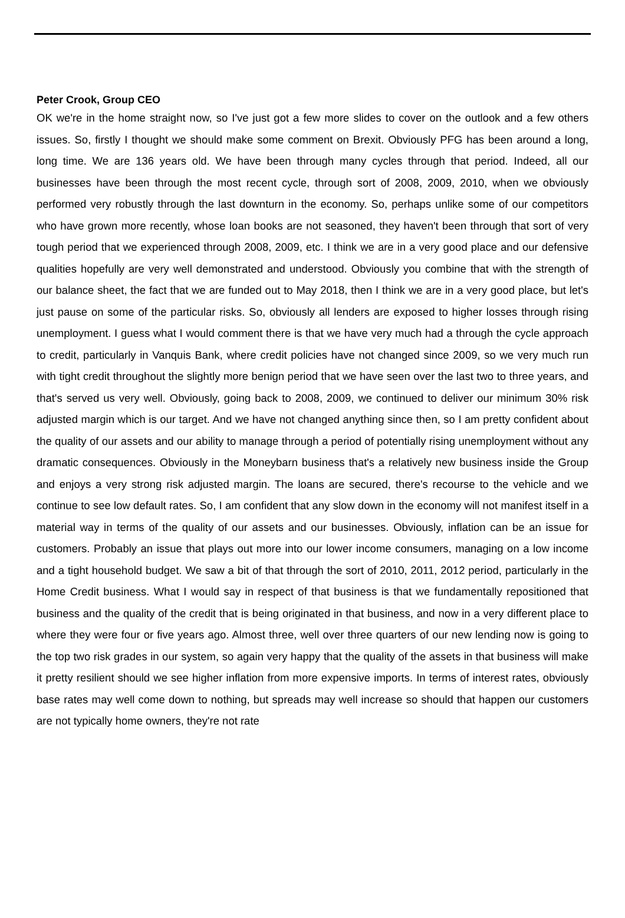Peter Crook, Group CEO
OK we're in the home straight now, so I've just got a few more slides to cover on the outlook and a few others issues. So, firstly I thought we should make some comment on Brexit. Obviously PFG has been around a long, long time. We are 136 years old. We have been through many cycles through that period. Indeed, all our businesses have been through the most recent cycle, through sort of 2008, 2009, 2010, when we obviously performed very robustly through the last downturn in the economy. So, perhaps unlike some of our competitors who have grown more recently, whose loan books are not seasoned, they haven't been through that sort of very tough period that we experienced through 2008, 2009, etc. I think we are in a very good place and our defensive qualities hopefully are very well demonstrated and understood. Obviously you combine that with the strength of our balance sheet, the fact that we are funded out to May 2018, then I think we are in a very good place, but let's just pause on some of the particular risks. So, obviously all lenders are exposed to higher losses through rising unemployment. I guess what I would comment there is that we have very much had a through the cycle approach to credit, particularly in Vanquis Bank, where credit policies have not changed since 2009, so we very much run with tight credit throughout the slightly more benign period that we have seen over the last two to three years, and that's served us very well. Obviously, going back to 2008, 2009, we continued to deliver our minimum 30% risk adjusted margin which is our target. And we have not changed anything since then, so I am pretty confident about the quality of our assets and our ability to manage through a period of potentially rising unemployment without any dramatic consequences. Obviously in the Moneybarn business that's a relatively new business inside the Group and enjoys a very strong risk adjusted margin. The loans are secured, there's recourse to the vehicle and we continue to see low default rates. So, I am confident that any slow down in the economy will not manifest itself in a material way in terms of the quality of our assets and our businesses. Obviously, inflation can be an issue for customers. Probably an issue that plays out more into our lower income consumers, managing on a low income and a tight household budget. We saw a bit of that through the sort of 2010, 2011, 2012 period, particularly in the Home Credit business. What I would say in respect of that business is that we fundamentally repositioned that business and the quality of the credit that is being originated in that business, and now in a very different place to where they were four or five years ago. Almost three, well over three quarters of our new lending now is going to the top two risk grades in our system, so again very happy that the quality of the assets in that business will make it pretty resilient should we see higher inflation from more expensive imports. In terms of interest rates, obviously base rates may well come down to nothing, but spreads may well increase so should that happen our customers are not typically home owners, they're not rate